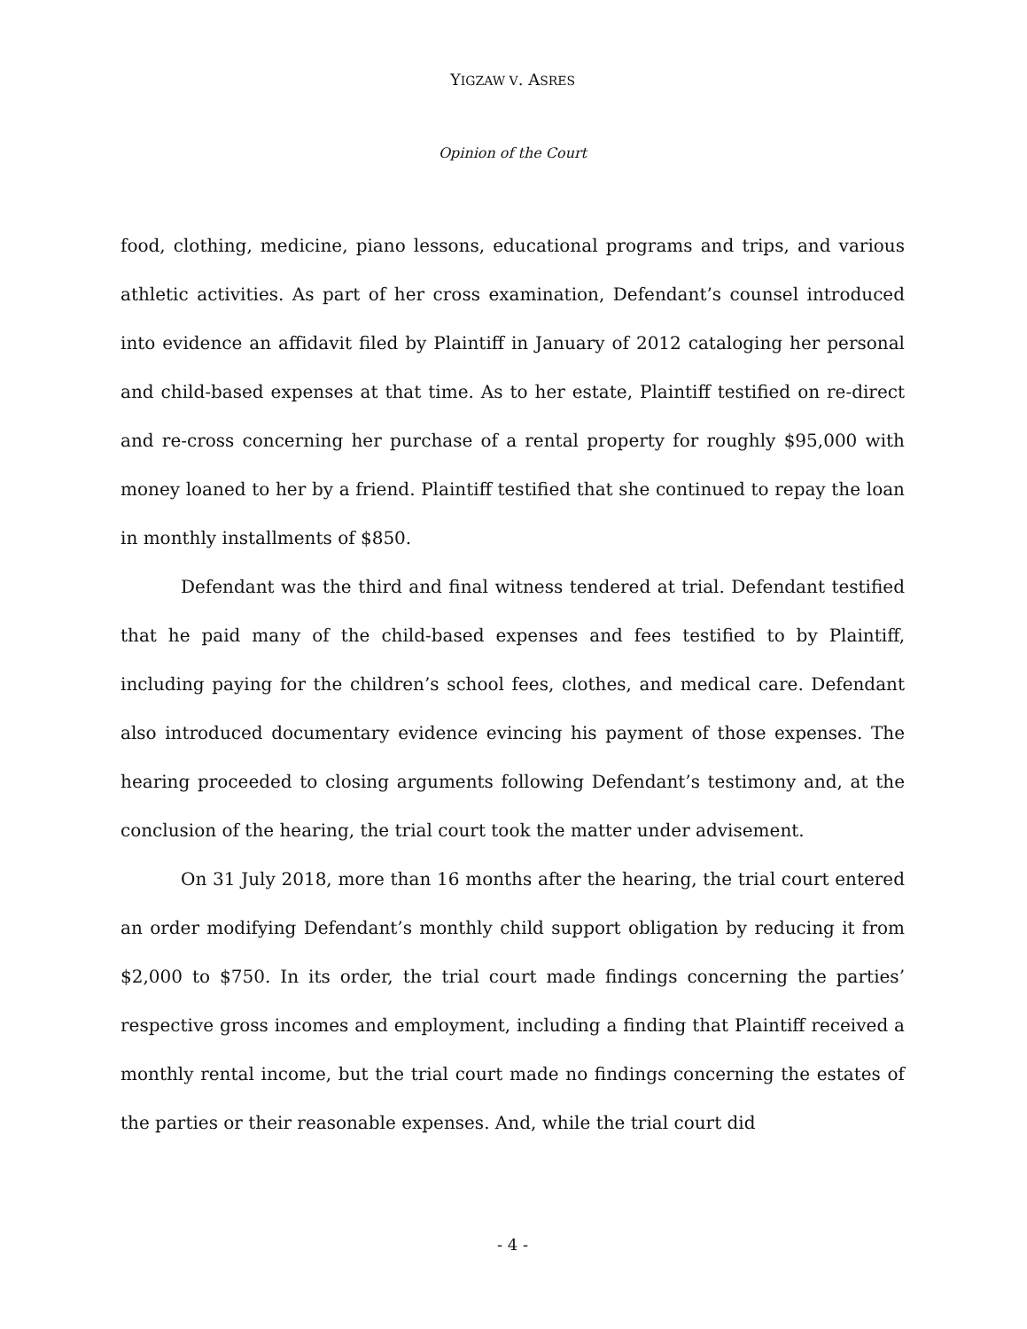YIGZAW V. ASRES
Opinion of the Court
food, clothing, medicine, piano lessons, educational programs and trips, and various athletic activities. As part of her cross examination, Defendant’s counsel introduced into evidence an affidavit filed by Plaintiff in January of 2012 cataloging her personal and child-based expenses at that time. As to her estate, Plaintiff testified on re-direct and re-cross concerning her purchase of a rental property for roughly $95,000 with money loaned to her by a friend. Plaintiff testified that she continued to repay the loan in monthly installments of $850.
Defendant was the third and final witness tendered at trial. Defendant testified that he paid many of the child-based expenses and fees testified to by Plaintiff, including paying for the children’s school fees, clothes, and medical care. Defendant also introduced documentary evidence evincing his payment of those expenses. The hearing proceeded to closing arguments following Defendant’s testimony and, at the conclusion of the hearing, the trial court took the matter under advisement.
On 31 July 2018, more than 16 months after the hearing, the trial court entered an order modifying Defendant’s monthly child support obligation by reducing it from $2,000 to $750. In its order, the trial court made findings concerning the parties’ respective gross incomes and employment, including a finding that Plaintiff received a monthly rental income, but the trial court made no findings concerning the estates of the parties or their reasonable expenses. And, while the trial court did
- 4 -